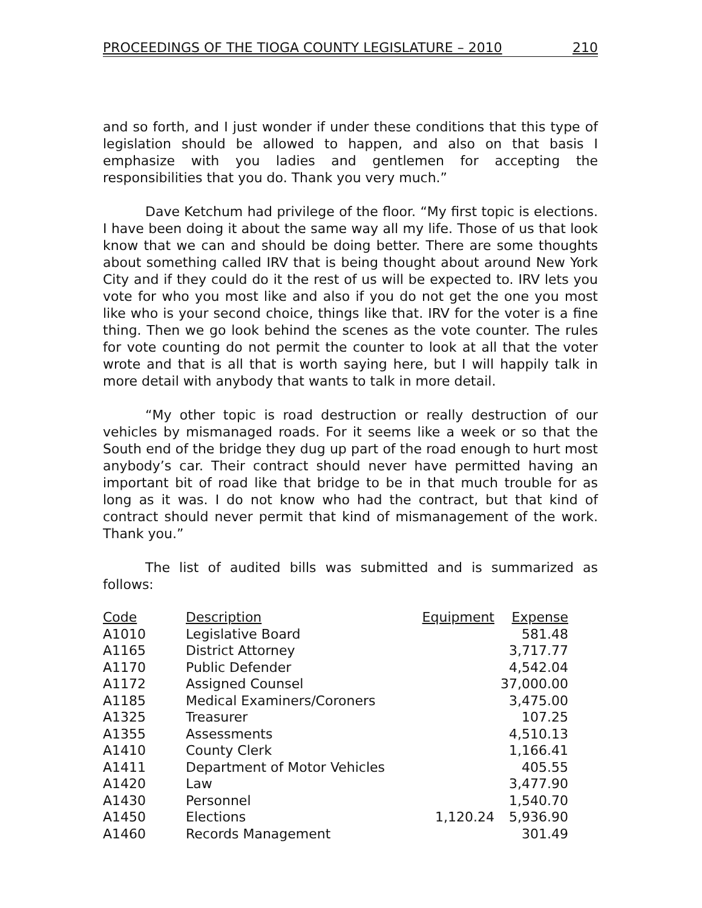PROCEEDINGS OF THE TIOGA COUNTY LEGISLATURE – 2010 210
and so forth, and I just wonder if under these conditions that this type of legislation should be allowed to happen, and also on that basis I emphasize with you ladies and gentlemen for accepting the responsibilities that you do. Thank you very much.”
Dave Ketchum had privilege of the floor. “My first topic is elections. I have been doing it about the same way all my life. Those of us that look know that we can and should be doing better. There are some thoughts about something called IRV that is being thought about around New York City and if they could do it the rest of us will be expected to. IRV lets you vote for who you most like and also if you do not get the one you most like who is your second choice, things like that. IRV for the voter is a fine thing. Then we go look behind the scenes as the vote counter. The rules for vote counting do not permit the counter to look at all that the voter wrote and that is all that is worth saying here, but I will happily talk in more detail with anybody that wants to talk in more detail.
“My other topic is road destruction or really destruction of our vehicles by mismanaged roads. For it seems like a week or so that the South end of the bridge they dug up part of the road enough to hurt most anybody’s car. Their contract should never have permitted having an important bit of road like that bridge to be in that much trouble for as long as it was. I do not know who had the contract, but that kind of contract should never permit that kind of mismanagement of the work. Thank you.”
The list of audited bills was submitted and is summarized as follows:
| Code | Description | Equipment | Expense |
| --- | --- | --- | --- |
| A1010 | Legislative Board | | 581.48 |
| A1165 | District Attorney | | 3,717.77 |
| A1170 | Public Defender | | 4,542.04 |
| A1172 | Assigned Counsel | | 37,000.00 |
| A1185 | Medical Examiners/Coroners | | 3,475.00 |
| A1325 | Treasurer | | 107.25 |
| A1355 | Assessments | | 4,510.13 |
| A1410 | County Clerk | | 1,166.41 |
| A1411 | Department of Motor Vehicles | | 405.55 |
| A1420 | Law | | 3,477.90 |
| A1430 | Personnel | | 1,540.70 |
| A1450 | Elections | 1,120.24 | 5,936.90 |
| A1460 | Records Management | | 301.49 |